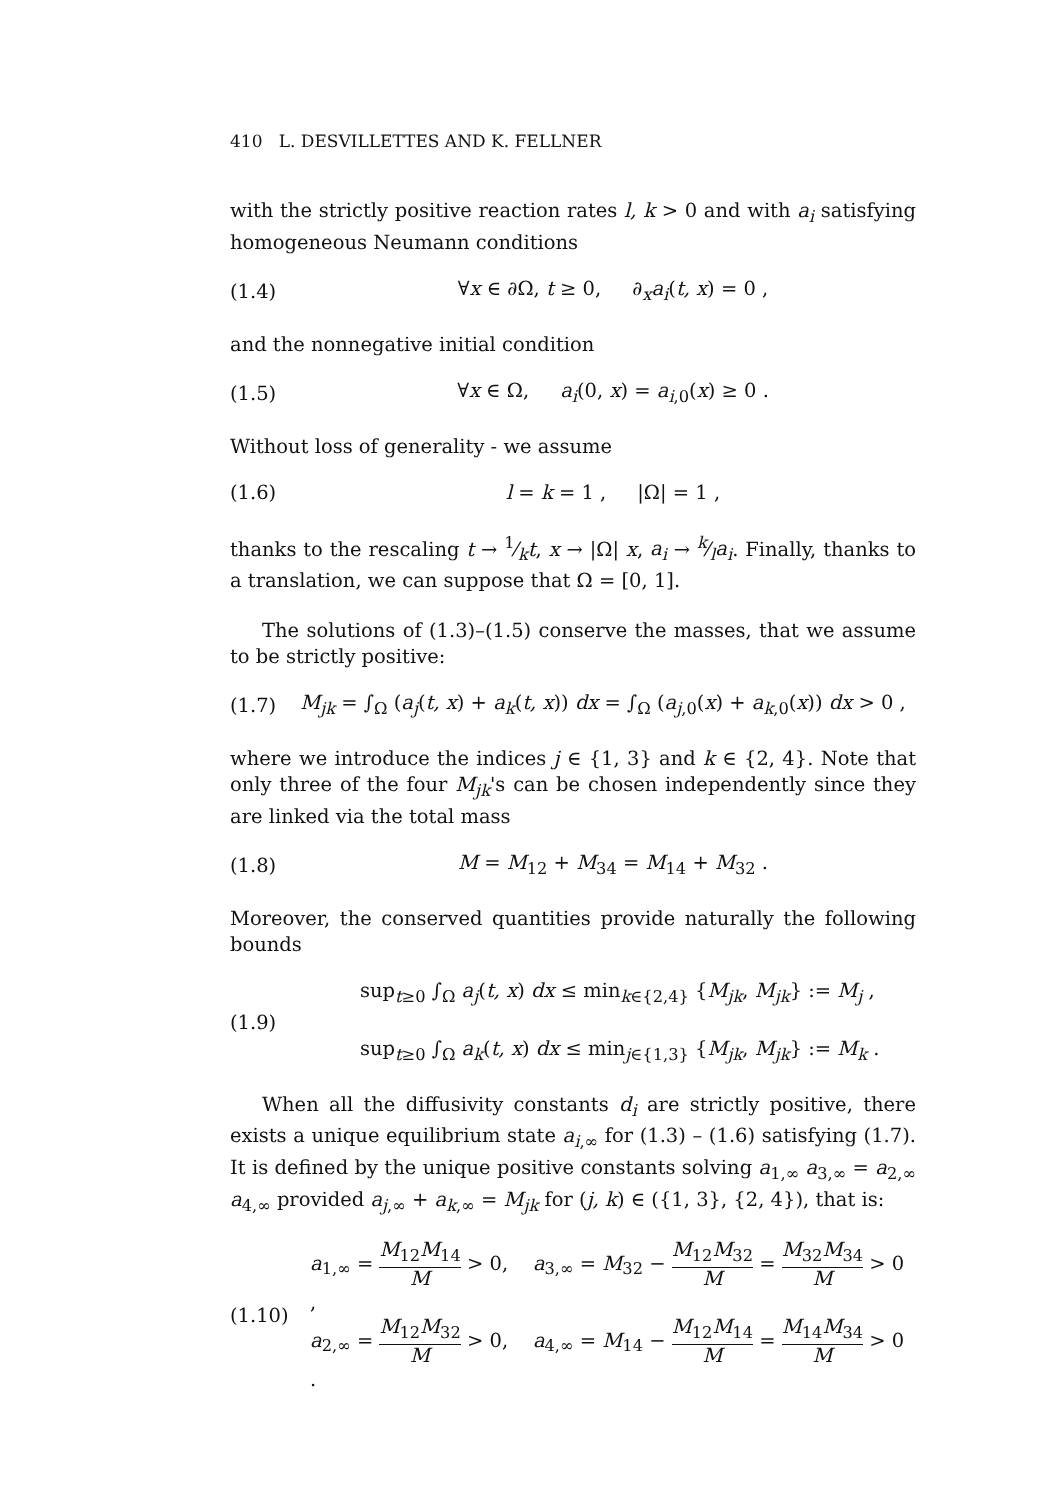410 L. DESVILLETTES AND K. FELLNER
with the strictly positive reaction rates l, k > 0 and with a<sub>i</sub> satisfying homogeneous Neumann conditions
(1.4) ∀x ∈ ∂Ω, t ≥ 0, ∂<sub>x</sub>a<sub>i</sub>(t, x) = 0 ,
and the nonnegative initial condition
(1.5) ∀x ∈ Ω, a<sub>i</sub>(0, x) = a<sub>i,0</sub>(x) ≥ 0 .
Without loss of generality - we assume
(1.6) l = k = 1 , |Ω| = 1 ,
thanks to the rescaling t → 1⁄kt, x → |Ω| x, a<sub>i</sub> → k⁄la<sub>i</sub>. Finally, thanks to a translation, we can suppose that Ω = [0, 1].
The solutions of (1.3)–(1.5) conserve the masses, that we assume to be strictly positive:
(1.7) M<sub>jk</sub> = ∫<sub>Ω</sub> (a<sub>j</sub>(t, x) + a<sub>k</sub>(t, x)) dx = ∫<sub>Ω</sub> (a<sub>j,0</sub>(x) + a<sub>k,0</sub>(x)) dx > 0 ,
where we introduce the indices j ∈ {1, 3} and k ∈ {2, 4}. Note that only three of the four M<sub>jk</sub>'s can be chosen independently since they are linked via the total mass
(1.8) M = M<sub>12</sub> + M<sub>34</sub> = M<sub>14</sub> + M<sub>32</sub> .
Moreover, the conserved quantities provide naturally the following bounds
(1.9) sup<sub>t≥0</sub> ∫<sub>Ω</sub> a<sub>j</sub>(t, x) dx ≤ min<sub>k∈{2,4}</sub> {M<sub>jk</sub>, M<sub>jk</sub>} := M<sub>j</sub> ,
sup<sub>t≥0</sub> ∫<sub>Ω</sub> a<sub>k</sub>(t, x) dx ≤ min<sub>j∈{1,3}</sub> {M<sub>jk</sub>, M<sub>jk</sub>} := M<sub>k</sub> .
When all the diffusivity constants d<sub>i</sub> are strictly positive, there exists a unique equilibrium state a<sub>i,∞</sub> for (1.3) – (1.6) satisfying (1.7). It is defined by the unique positive constants solving a<sub>1,∞</sub> a<sub>3,∞</sub> = a<sub>2,∞</sub> a<sub>4,∞</sub> provided a<sub>j,∞</sub> + a<sub>k,∞</sub> = M<sub>jk</sub> for (j, k) ∈ ({1, 3}, {2, 4}), that is:
(1.10) a<sub>1,∞</sub> = M<sub>12</sub>M<sub>14</sub> M > 0, a<sub>3,∞</sub> = M<sub>32</sub> − M<sub>12</sub>M<sub>32</sub> M = M<sub>32</sub>M<sub>34</sub> M > 0 ,
a<sub>2,∞</sub> = M<sub>12</sub>M<sub>32</sub> M > 0, a<sub>4,∞</sub> = M<sub>14</sub> − M<sub>12</sub>M<sub>14</sub> M = M<sub>14</sub>M<sub>34</sub> M > 0 .